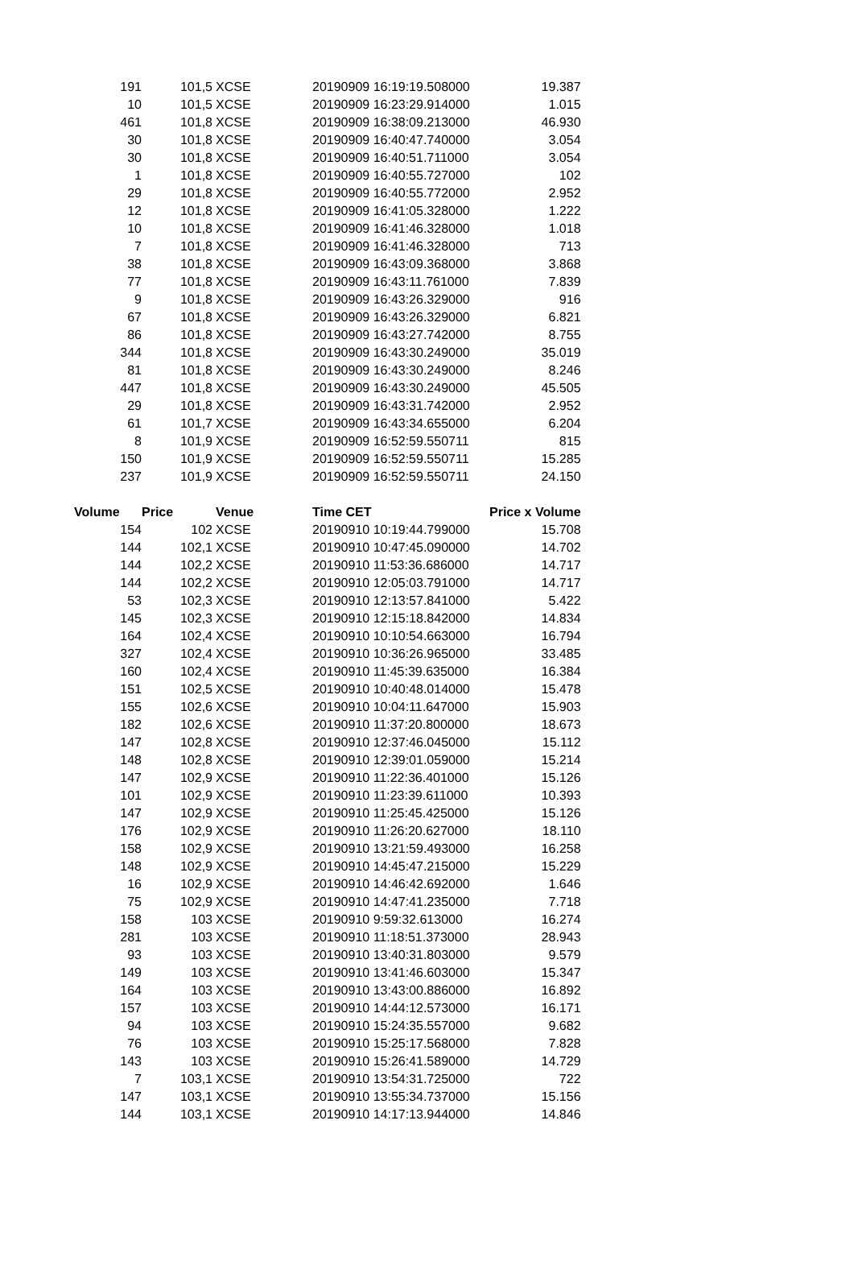| 191 | 101,5 | XCSE | 20190909 16:19:19.508000 | 19.387 |
| 10 | 101,5 | XCSE | 20190909 16:23:29.914000 | 1.015 |
| 461 | 101,8 | XCSE | 20190909 16:38:09.213000 | 46.930 |
| 30 | 101,8 | XCSE | 20190909 16:40:47.740000 | 3.054 |
| 30 | 101,8 | XCSE | 20190909 16:40:51.711000 | 3.054 |
| 1 | 101,8 | XCSE | 20190909 16:40:55.727000 | 102 |
| 29 | 101,8 | XCSE | 20190909 16:40:55.772000 | 2.952 |
| 12 | 101,8 | XCSE | 20190909 16:41:05.328000 | 1.222 |
| 10 | 101,8 | XCSE | 20190909 16:41:46.328000 | 1.018 |
| 7 | 101,8 | XCSE | 20190909 16:41:46.328000 | 713 |
| 38 | 101,8 | XCSE | 20190909 16:43:09.368000 | 3.868 |
| 77 | 101,8 | XCSE | 20190909 16:43:11.761000 | 7.839 |
| 9 | 101,8 | XCSE | 20190909 16:43:26.329000 | 916 |
| 67 | 101,8 | XCSE | 20190909 16:43:26.329000 | 6.821 |
| 86 | 101,8 | XCSE | 20190909 16:43:27.742000 | 8.755 |
| 344 | 101,8 | XCSE | 20190909 16:43:30.249000 | 35.019 |
| 81 | 101,8 | XCSE | 20190909 16:43:30.249000 | 8.246 |
| 447 | 101,8 | XCSE | 20190909 16:43:30.249000 | 45.505 |
| 29 | 101,8 | XCSE | 20190909 16:43:31.742000 | 2.952 |
| 61 | 101,7 | XCSE | 20190909 16:43:34.655000 | 6.204 |
| 8 | 101,9 | XCSE | 20190909 16:52:59.550711 | 815 |
| 150 | 101,9 | XCSE | 20190909 16:52:59.550711 | 15.285 |
| 237 | 101,9 | XCSE | 20190909 16:52:59.550711 | 24.150 |
| Volume | Price | Venue | Time CET | Price x Volume |
| 154 | 102 | XCSE | 20190910 10:19:44.799000 | 15.708 |
| 144 | 102,1 | XCSE | 20190910 10:47:45.090000 | 14.702 |
| 144 | 102,2 | XCSE | 20190910 11:53:36.686000 | 14.717 |
| 144 | 102,2 | XCSE | 20190910 12:05:03.791000 | 14.717 |
| 53 | 102,3 | XCSE | 20190910 12:13:57.841000 | 5.422 |
| 145 | 102,3 | XCSE | 20190910 12:15:18.842000 | 14.834 |
| 164 | 102,4 | XCSE | 20190910 10:10:54.663000 | 16.794 |
| 327 | 102,4 | XCSE | 20190910 10:36:26.965000 | 33.485 |
| 160 | 102,4 | XCSE | 20190910 11:45:39.635000 | 16.384 |
| 151 | 102,5 | XCSE | 20190910 10:40:48.014000 | 15.478 |
| 155 | 102,6 | XCSE | 20190910 10:04:11.647000 | 15.903 |
| 182 | 102,6 | XCSE | 20190910 11:37:20.800000 | 18.673 |
| 147 | 102,8 | XCSE | 20190910 12:37:46.045000 | 15.112 |
| 148 | 102,8 | XCSE | 20190910 12:39:01.059000 | 15.214 |
| 147 | 102,9 | XCSE | 20190910 11:22:36.401000 | 15.126 |
| 101 | 102,9 | XCSE | 20190910 11:23:39.611000 | 10.393 |
| 147 | 102,9 | XCSE | 20190910 11:25:45.425000 | 15.126 |
| 176 | 102,9 | XCSE | 20190910 11:26:20.627000 | 18.110 |
| 158 | 102,9 | XCSE | 20190910 13:21:59.493000 | 16.258 |
| 148 | 102,9 | XCSE | 20190910 14:45:47.215000 | 15.229 |
| 16 | 102,9 | XCSE | 20190910 14:46:42.692000 | 1.646 |
| 75 | 102,9 | XCSE | 20190910 14:47:41.235000 | 7.718 |
| 158 | 103 | XCSE | 20190910 9:59:32.613000 | 16.274 |
| 281 | 103 | XCSE | 20190910 11:18:51.373000 | 28.943 |
| 93 | 103 | XCSE | 20190910 13:40:31.803000 | 9.579 |
| 149 | 103 | XCSE | 20190910 13:41:46.603000 | 15.347 |
| 164 | 103 | XCSE | 20190910 13:43:00.886000 | 16.892 |
| 157 | 103 | XCSE | 20190910 14:44:12.573000 | 16.171 |
| 94 | 103 | XCSE | 20190910 15:24:35.557000 | 9.682 |
| 76 | 103 | XCSE | 20190910 15:25:17.568000 | 7.828 |
| 143 | 103 | XCSE | 20190910 15:26:41.589000 | 14.729 |
| 7 | 103,1 | XCSE | 20190910 13:54:31.725000 | 722 |
| 147 | 103,1 | XCSE | 20190910 13:55:34.737000 | 15.156 |
| 144 | 103,1 | XCSE | 20190910 14:17:13.944000 | 14.846 |